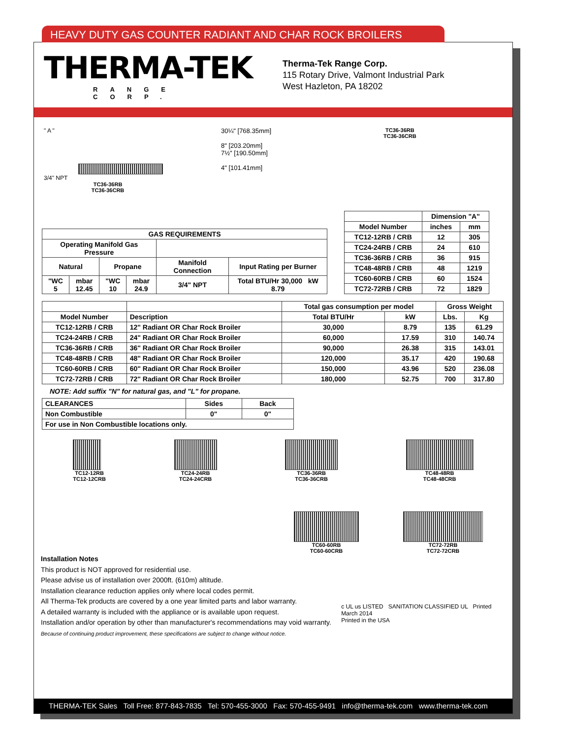THERMA-TEK
RANGE CORP.
Therma-Tek Range Corp.
115 Rotary Drive, Valmont Industrial Park
West Hazleton, PA 18202
" A "
3/4" NPT
TC36-36RB
TC36-36CRB
30¼" [768.35mm]
8" [203.20mm]
7½" [190.50mm]
4" [101.41mm]
TC36-36RB
TC36-36CRB
| GAS REQUIREMENTS | | | | | |
| --- | --- | --- | --- | --- | --- |
| Operating Manifold Gas Pressure | | | | | |
| Natural | | Propane | | Manifold Connection | Input Rating per Burner |
| "WC 5 | mbar 12.45 | "WC 10 | mbar 24.9 | 3/4" NPT | Total BTU/Hr 30,000 kW 8.79 |
| | Dimension "A" | |
| --- | --- | --- |
| Model Number | inches | mm |
| TC12-12RB / CRB | 12 | 305 |
| TC24-24RB / CRB | 24 | 610 |
| TC36-36RB / CRB | 36 | 915 |
| TC48-48RB / CRB | 48 | 1219 |
| TC60-60RB / CRB | 60 | 1524 |
| TC72-72RB / CRB | 72 | 1829 |
| | | Total gas consumption per model | | Gross Weight | |
| --- | --- | --- | --- | --- | --- |
| Model Number | Description | Total BTU/Hr | kW | Lbs. | Kg |
| TC12-12RB / CRB | 12" Radiant OR Char Rock Broiler | 30,000 | 8.79 | 135 | 61.29 |
| TC24-24RB / CRB | 24" Radiant OR Char Rock Broiler | 60,000 | 17.59 | 310 | 140.74 |
| TC36-36RB / CRB | 36" Radiant OR Char Rock Broiler | 90,000 | 26.38 | 315 | 143.01 |
| TC48-48RB / CRB | 48" Radiant OR Char Rock Broiler | 120,000 | 35.17 | 420 | 190.68 |
| TC60-60RB / CRB | 60" Radiant OR Char Rock Broiler | 150,000 | 43.96 | 520 | 236.08 |
| TC72-72RB / CRB | 72" Radiant OR Char Rock Broiler | 180,000 | 52.75 | 700 | 317.80 |
NOTE: Add suffix "N" for natural gas, and "L" for propane.
| CLEARANCES | Sides | Back |
| --- | --- | --- |
| Non Combustible | 0" | 0" |
| For use in Non Combustible locations only. | | |
TC12-12RB
TC12-12CRB
TC24-24RB
TC24-24CRB
TC36-36RB
TC36-36CRB
TC48-48RB
TC48-48CRB
TC60-60RB
TC60-60CRB
TC72-72RB
TC72-72CRB
Installation Notes
This product is NOT approved for residential use.
Please advise us of installation over 2000ft. (610m) altitude.
Installation clearance reduction applies only where local codes permit.
All Therma-Tek products are covered by a one year limited parts and labor warranty.
A detailed warranty is included with the appliance or is available upon request.
Installation and/or operation by other than manufacturer's recommendations may void warranty.
Because of continuing product improvement, these specifications are subject to change without notice.
c UL us LISTED SANITATION CLASSIFIED UL Printed March 2014
Printed in the USA
THERMA-TEK Sales Toll Free: 877-843-7835 Tel: 570-455-3000 Fax: 570-455-9491 info@therma-tek.com www.therma-tek.com
HEAVY DUTY GAS COUNTER RADIANT AND CHAR ROCK BROILERS